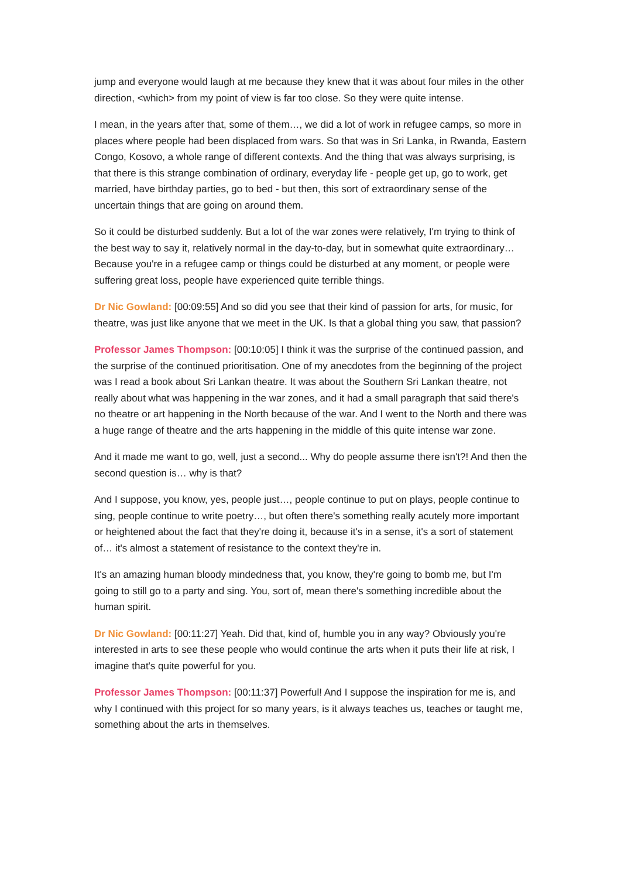jump and everyone would laugh at me because they knew that it was about four miles in the other direction, <which> from my point of view is far too close. So they were quite intense.
I mean, in the years after that, some of them…, we did a lot of work in refugee camps, so more in places where people had been displaced from wars. So that was in Sri Lanka, in Rwanda, Eastern Congo, Kosovo, a whole range of different contexts. And the thing that was always surprising, is that there is this strange combination of ordinary, everyday life - people get up, go to work, get married, have birthday parties, go to bed - but then, this sort of extraordinary sense of the uncertain things that are going on around them.
So it could be disturbed suddenly. But a lot of the war zones were relatively, I'm trying to think of the best way to say it, relatively normal in the day-to-day, but in somewhat quite extraordinary… Because you're in a refugee camp or things could be disturbed at any moment, or people were suffering great loss, people have experienced quite terrible things.
Dr Nic Gowland: [00:09:55] And so did you see that their kind of passion for arts, for music, for theatre, was just like anyone that we meet in the UK. Is that a global thing you saw, that passion?
Professor James Thompson: [00:10:05] I think it was the surprise of the continued passion, and the surprise of the continued prioritisation. One of my anecdotes from the beginning of the project was I read a book about Sri Lankan theatre. It was about the Southern Sri Lankan theatre, not really about what was happening in the war zones, and it had a small paragraph that said there's no theatre or art happening in the North because of the war. And I went to the North and there was a huge range of theatre and the arts happening in the middle of this quite intense war zone.
And it made me want to go, well, just a second... Why do people assume there isn't?! And then the second question is… why is that?
And I suppose, you know, yes, people just…, people continue to put on plays, people continue to sing, people continue to write poetry…, but often there's something really acutely more important or heightened about the fact that they're doing it, because it's in a sense, it's a sort of statement of… it's almost a statement of resistance to the context they're in.
It's an amazing human bloody mindedness that, you know, they're going to bomb me, but I'm going to still go to a party and sing. You, sort of, mean there's something incredible about the human spirit.
Dr Nic Gowland: [00:11:27] Yeah. Did that, kind of, humble you in any way? Obviously you're interested in arts to see these people who would continue the arts when it puts their life at risk, I imagine that's quite powerful for you.
Professor James Thompson: [00:11:37] Powerful! And I suppose the inspiration for me is, and why I continued with this project for so many years, is it always teaches us, teaches or taught me, something about the arts in themselves.